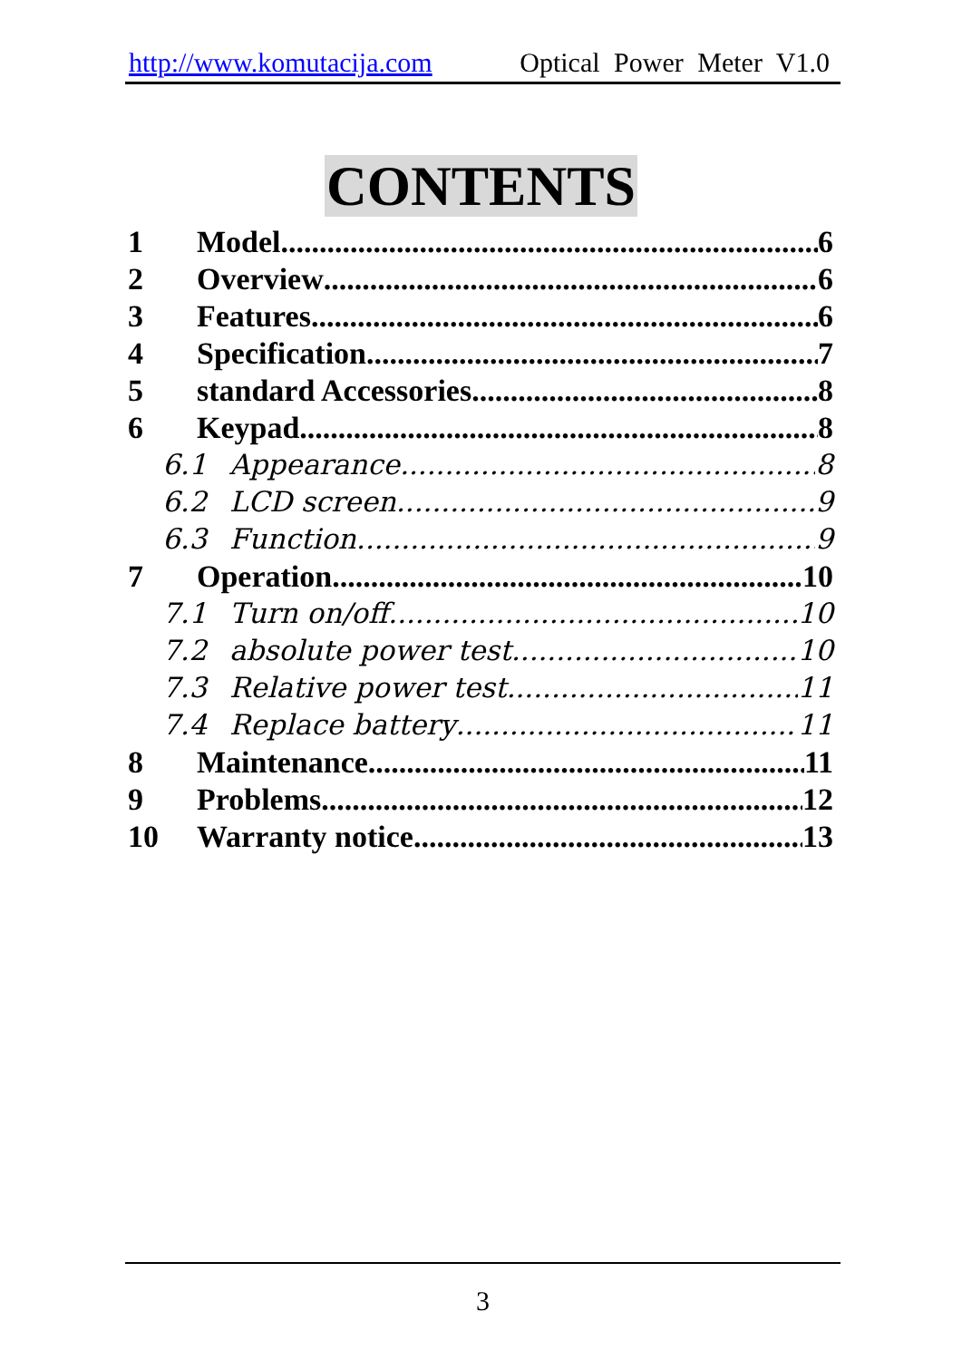http://www.komutacija.com Optical Power Meter V1.0
CONTENTS
1 Model 6
2 Overview 6
3 Features 6
4 Specification 7
5 standard Accessories 8
6 Keypad 8
6.1 Appearance 8
6.2 LCD screen 9
6.3 Function 9
7 Operation 10
7.1 Turn on/off 10
7.2 absolute power test 10
7.3 Relative power test 11
7.4 Replace battery 11
8 Maintenance 11
9 Problems 12
10 Warranty notice 13
3